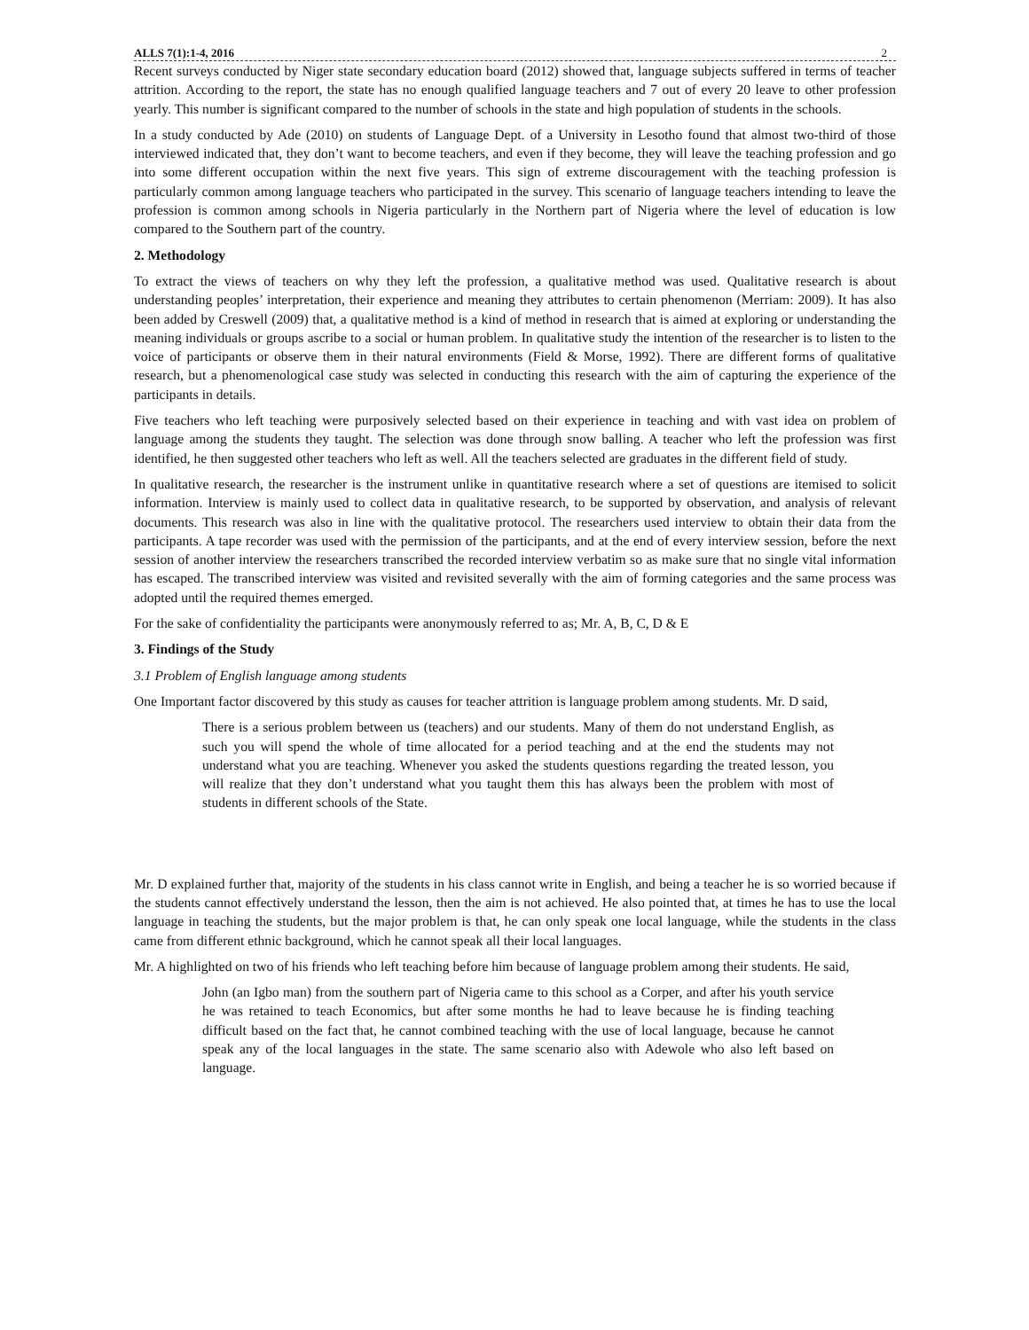ALLS 7(1):1-4, 2016 2
Recent surveys conducted by Niger state secondary education board (2012) showed that, language subjects suffered in terms of teacher attrition. According to the report, the state has no enough qualified language teachers and 7 out of every 20 leave to other profession yearly. This number is significant compared to the number of schools in the state and high population of students in the schools.
In a study conducted by Ade (2010) on students of Language Dept. of a University in Lesotho found that almost two-third of those interviewed indicated that, they don’t want to become teachers, and even if they become, they will leave the teaching profession and go into some different occupation within the next five years. This sign of extreme discouragement with the teaching profession is particularly common among language teachers who participated in the survey. This scenario of language teachers intending to leave the profession is common among schools in Nigeria particularly in the Northern part of Nigeria where the level of education is low compared to the Southern part of the country.
2. Methodology
To extract the views of teachers on why they left the profession, a qualitative method was used. Qualitative research is about understanding peoples’ interpretation, their experience and meaning they attributes to certain phenomenon (Merriam: 2009). It has also been added by Creswell (2009) that, a qualitative method is a kind of method in research that is aimed at exploring or understanding the meaning individuals or groups ascribe to a social or human problem. In qualitative study the intention of the researcher is to listen to the voice of participants or observe them in their natural environments (Field & Morse, 1992). There are different forms of qualitative research, but a phenomenological case study was selected in conducting this research with the aim of capturing the experience of the participants in details.
Five teachers who left teaching were purposively selected based on their experience in teaching and with vast idea on problem of language among the students they taught. The selection was done through snow balling. A teacher who left the profession was first identified, he then suggested other teachers who left as well. All the teachers selected are graduates in the different field of study.
In qualitative research, the researcher is the instrument unlike in quantitative research where a set of questions are itemised to solicit information. Interview is mainly used to collect data in qualitative research, to be supported by observation, and analysis of relevant documents. This research was also in line with the qualitative protocol. The researchers used interview to obtain their data from the participants. A tape recorder was used with the permission of the participants, and at the end of every interview session, before the next session of another interview the researchers transcribed the recorded interview verbatim so as make sure that no single vital information has escaped. The transcribed interview was visited and revisited severally with the aim of forming categories and the same process was adopted until the required themes emerged.
For the sake of confidentiality the participants were anonymously referred to as; Mr. A, B, C, D & E
3. Findings of the Study
3.1 Problem of English language among students
One Important factor discovered by this study as causes for teacher attrition is language problem among students. Mr. D said,
There is a serious problem between us (teachers) and our students. Many of them do not understand English, as such you will spend the whole of time allocated for a period teaching and at the end the students may not understand what you are teaching. Whenever you asked the students questions regarding the treated lesson, you will realize that they don’t understand what you taught them this has always been the problem with most of students in different schools of the State.
Mr. D explained further that, majority of the students in his class cannot write in English, and being a teacher he is so worried because if the students cannot effectively understand the lesson, then the aim is not achieved. He also pointed that, at times he has to use the local language in teaching the students, but the major problem is that, he can only speak one local language, while the students in the class came from different ethnic background, which he cannot speak all their local languages.
Mr. A highlighted on two of his friends who left teaching before him because of language problem among their students. He said,
John (an Igbo man) from the southern part of Nigeria came to this school as a Corper, and after his youth service he was retained to teach Economics, but after some months he had to leave because he is finding teaching difficult based on the fact that, he cannot combined teaching with the use of local language, because he cannot speak any of the local languages in the state. The same scenario also with Adewole who also left based on language.